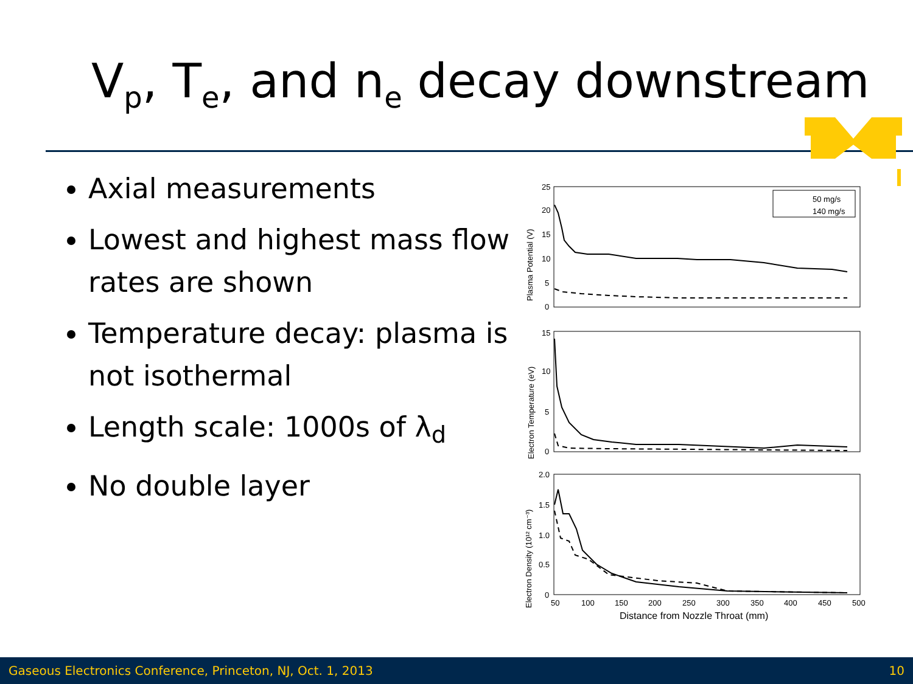V<sub>p</sub>, T<sub>e</sub>, and n<sub>e</sub> decay downstream
Axial measurements
Lowest and highest mass flow rates are shown
Temperature decay: plasma is not isothermal
Length scale: 1000s of λ<sub>d</sub>
No double layer
Plasma Potential (V)
Electron Temperature (eV)
Electron Density (10¹² cm⁻³)
25
20
15
10
5
0
15
10
5
0
2.0
1.5
1.0
0.5
0
50
100
150
200
250
300
350
400
450
500
Distance from Nozzle Throat (mm)
50 mg/s
140 mg/s
Gaseous Electronics Conference, Princeton, NJ, Oct. 1, 2013 10